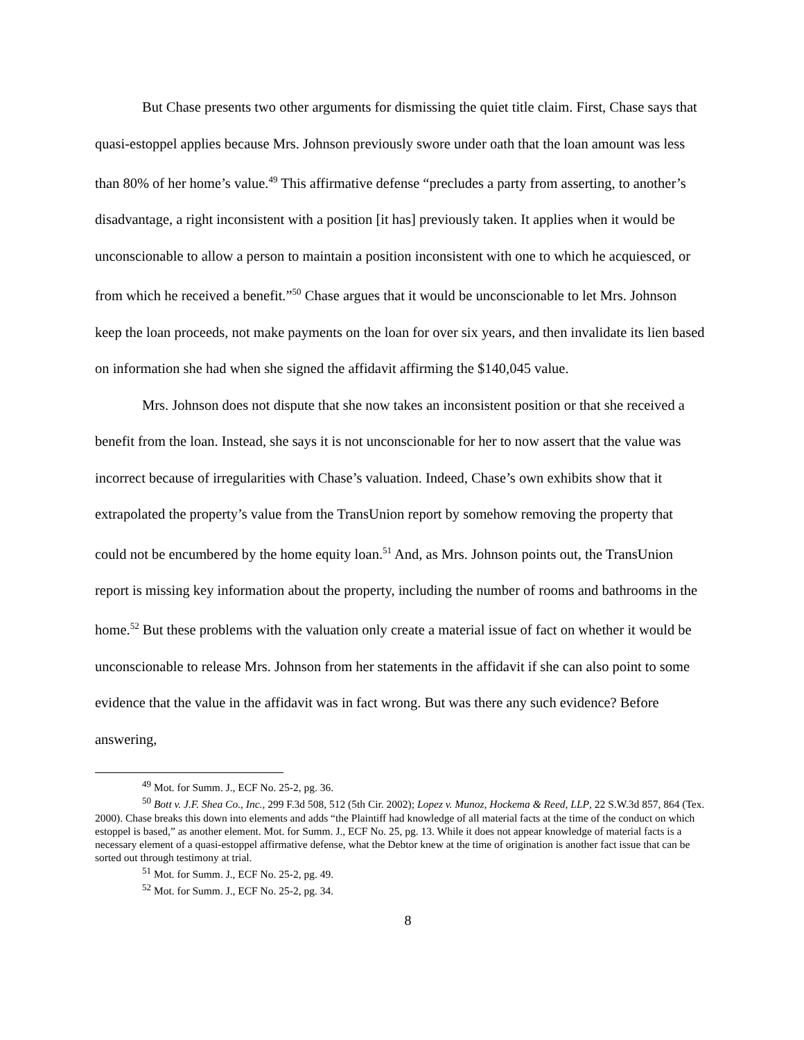But Chase presents two other arguments for dismissing the quiet title claim. First, Chase says that quasi-estoppel applies because Mrs. Johnson previously swore under oath that the loan amount was less than 80% of her home’s value.<sup>49</sup> This affirmative defense “precludes a party from asserting, to another’s disadvantage, a right inconsistent with a position [it has] previously taken. It applies when it would be unconscionable to allow a person to maintain a position inconsistent with one to which he acquiesced, or from which he received a benefit.”<sup>50</sup> Chase argues that it would be unconscionable to let Mrs. Johnson keep the loan proceeds, not make payments on the loan for over six years, and then invalidate its lien based on information she had when she signed the affidavit affirming the $140,045 value.
Mrs. Johnson does not dispute that she now takes an inconsistent position or that she received a benefit from the loan. Instead, she says it is not unconscionable for her to now assert that the value was incorrect because of irregularities with Chase’s valuation. Indeed, Chase’s own exhibits show that it extrapolated the property’s value from the TransUnion report by somehow removing the property that could not be encumbered by the home equity loan.<sup>51</sup> And, as Mrs. Johnson points out, the TransUnion report is missing key information about the property, including the number of rooms and bathrooms in the home.<sup>52</sup> But these problems with the valuation only create a material issue of fact on whether it would be unconscionable to release Mrs. Johnson from her statements in the affidavit if she can also point to some evidence that the value in the affidavit was in fact wrong. But was there any such evidence? Before answering,
<sup>49</sup> Mot. for Summ. J., ECF No. 25-2, pg. 36.
<sup>50</sup> Bott v. J.F. Shea Co., Inc., 299 F.3d 508, 512 (5th Cir. 2002); Lopez v. Munoz, Hockema & Reed, LLP, 22 S.W.3d 857, 864 (Tex. 2000). Chase breaks this down into elements and adds “the Plaintiff had knowledge of all material facts at the time of the conduct on which estoppel is based,” as another element. Mot. for Summ. J., ECF No. 25, pg. 13. While it does not appear knowledge of material facts is a necessary element of a quasi-estoppel affirmative defense, what the Debtor knew at the time of origination is another fact issue that can be sorted out through testimony at trial.
<sup>51</sup> Mot. for Summ. J., ECF No. 25-2, pg. 49.
<sup>52</sup> Mot. for Summ. J., ECF No. 25-2, pg. 34.
8